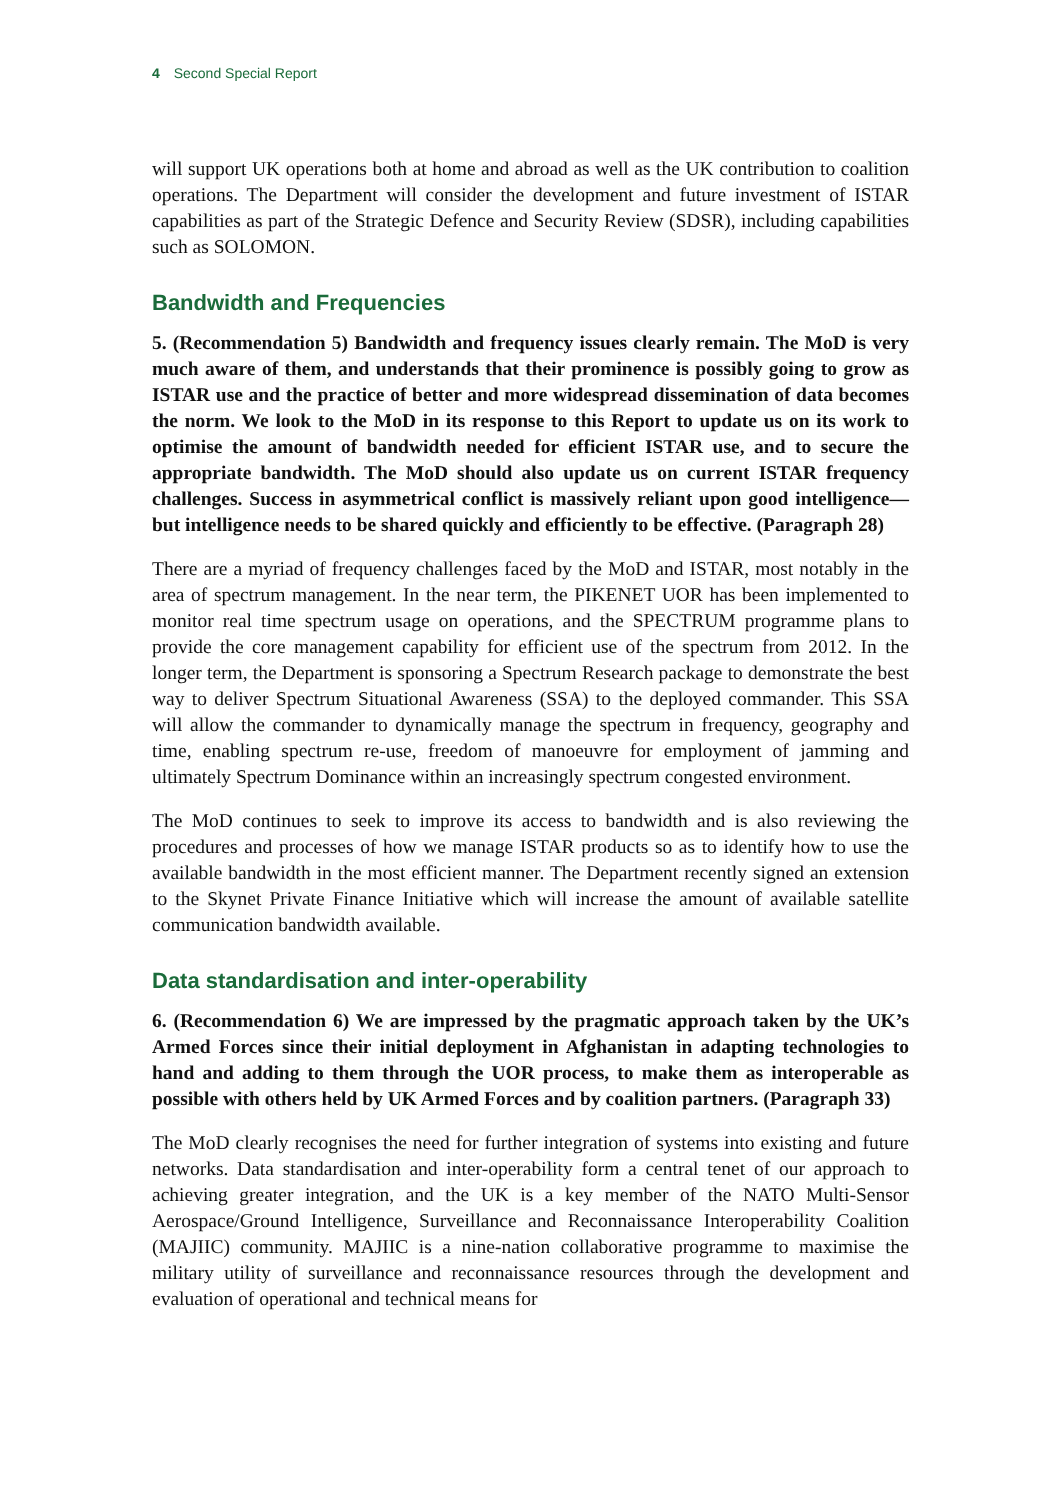4 Second Special Report
will support UK operations both at home and abroad as well as the UK contribution to coalition operations. The Department will consider the development and future investment of ISTAR capabilities as part of the Strategic Defence and Security Review (SDSR), including capabilities such as SOLOMON.
Bandwidth and Frequencies
5. (Recommendation 5) Bandwidth and frequency issues clearly remain. The MoD is very much aware of them, and understands that their prominence is possibly going to grow as ISTAR use and the practice of better and more widespread dissemination of data becomes the norm. We look to the MoD in its response to this Report to update us on its work to optimise the amount of bandwidth needed for efficient ISTAR use, and to secure the appropriate bandwidth. The MoD should also update us on current ISTAR frequency challenges. Success in asymmetrical conflict is massively reliant upon good intelligence—but intelligence needs to be shared quickly and efficiently to be effective. (Paragraph 28)
There are a myriad of frequency challenges faced by the MoD and ISTAR, most notably in the area of spectrum management. In the near term, the PIKENET UOR has been implemented to monitor real time spectrum usage on operations, and the SPECTRUM programme plans to provide the core management capability for efficient use of the spectrum from 2012. In the longer term, the Department is sponsoring a Spectrum Research package to demonstrate the best way to deliver Spectrum Situational Awareness (SSA) to the deployed commander. This SSA will allow the commander to dynamically manage the spectrum in frequency, geography and time, enabling spectrum re-use, freedom of manoeuvre for employment of jamming and ultimately Spectrum Dominance within an increasingly spectrum congested environment.
The MoD continues to seek to improve its access to bandwidth and is also reviewing the procedures and processes of how we manage ISTAR products so as to identify how to use the available bandwidth in the most efficient manner. The Department recently signed an extension to the Skynet Private Finance Initiative which will increase the amount of available satellite communication bandwidth available.
Data standardisation and inter-operability
6. (Recommendation 6) We are impressed by the pragmatic approach taken by the UK’s Armed Forces since their initial deployment in Afghanistan in adapting technologies to hand and adding to them through the UOR process, to make them as interoperable as possible with others held by UK Armed Forces and by coalition partners. (Paragraph 33)
The MoD clearly recognises the need for further integration of systems into existing and future networks. Data standardisation and inter-operability form a central tenet of our approach to achieving greater integration, and the UK is a key member of the NATO Multi-Sensor Aerospace/Ground Intelligence, Surveillance and Reconnaissance Interoperability Coalition (MAJIIC) community. MAJIIC is a nine-nation collaborative programme to maximise the military utility of surveillance and reconnaissance resources through the development and evaluation of operational and technical means for